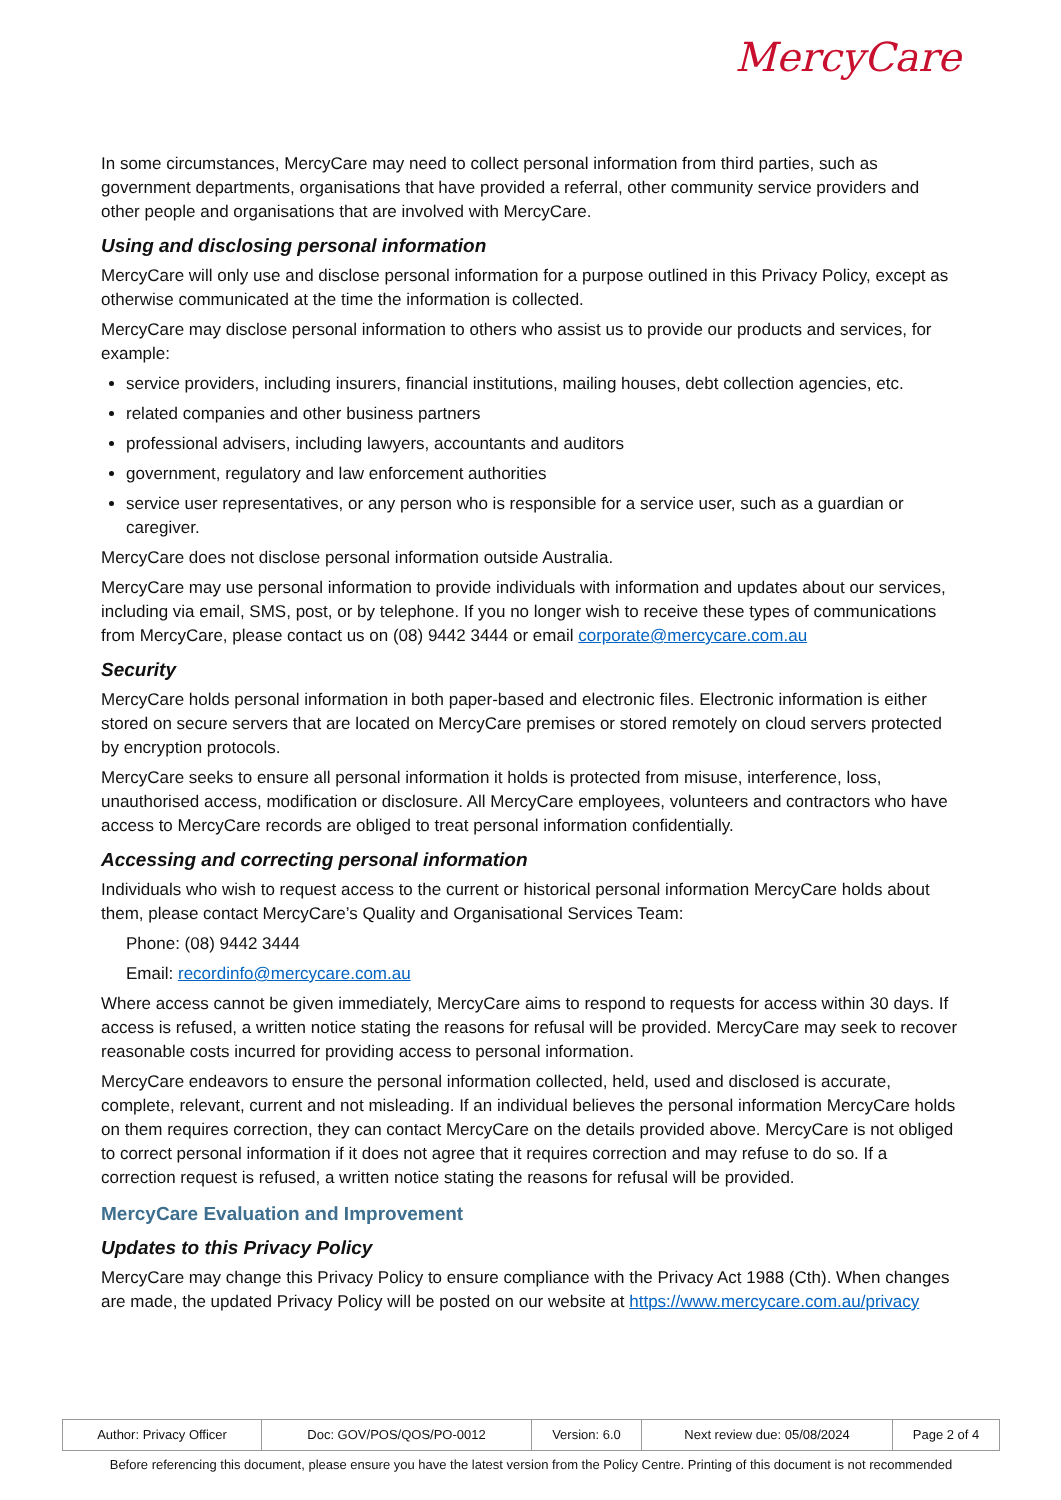MercyCare
In some circumstances, MercyCare may need to collect personal information from third parties, such as government departments, organisations that have provided a referral, other community service providers and other people and organisations that are involved with MercyCare.
Using and disclosing personal information
MercyCare will only use and disclose personal information for a purpose outlined in this Privacy Policy, except as otherwise communicated at the time the information is collected.
MercyCare may disclose personal information to others who assist us to provide our products and services, for example:
service providers, including insurers, financial institutions, mailing houses, debt collection agencies, etc.
related companies and other business partners
professional advisers, including lawyers, accountants and auditors
government, regulatory and law enforcement authorities
service user representatives, or any person who is responsible for a service user, such as a guardian or caregiver.
MercyCare does not disclose personal information outside Australia.
MercyCare may use personal information to provide individuals with information and updates about our services, including via email, SMS, post, or by telephone. If you no longer wish to receive these types of communications from MercyCare, please contact us on (08) 9442 3444 or email corporate@mercycare.com.au
Security
MercyCare holds personal information in both paper-based and electronic files. Electronic information is either stored on secure servers that are located on MercyCare premises or stored remotely on cloud servers protected by encryption protocols.
MercyCare seeks to ensure all personal information it holds is protected from misuse, interference, loss, unauthorised access, modification or disclosure. All MercyCare employees, volunteers and contractors who have access to MercyCare records are obliged to treat personal information confidentially.
Accessing and correcting personal information
Individuals who wish to request access to the current or historical personal information MercyCare holds about them, please contact MercyCare’s Quality and Organisational Services Team:
Phone: (08) 9442 3444
Email: recordinfo@mercycare.com.au
Where access cannot be given immediately, MercyCare aims to respond to requests for access within 30 days. If access is refused, a written notice stating the reasons for refusal will be provided. MercyCare may seek to recover reasonable costs incurred for providing access to personal information.
MercyCare endeavors to ensure the personal information collected, held, used and disclosed is accurate, complete, relevant, current and not misleading. If an individual believes the personal information MercyCare holds on them requires correction, they can contact MercyCare on the details provided above. MercyCare is not obliged to correct personal information if it does not agree that it requires correction and may refuse to do so. If a correction request is refused, a written notice stating the reasons for refusal will be provided.
MercyCare Evaluation and Improvement
Updates to this Privacy Policy
MercyCare may change this Privacy Policy to ensure compliance with the Privacy Act 1988 (Cth). When changes are made, the updated Privacy Policy will be posted on our website at https://www.mercycare.com.au/privacy
| Author: Privacy Officer | Doc: GOV/POS/QOS/PO-0012 | Version: 6.0 | Next review due: 05/08/2024 | Page 2 of 4 |
Before referencing this document, please ensure you have the latest version from the Policy Centre. Printing of this document is not recommended